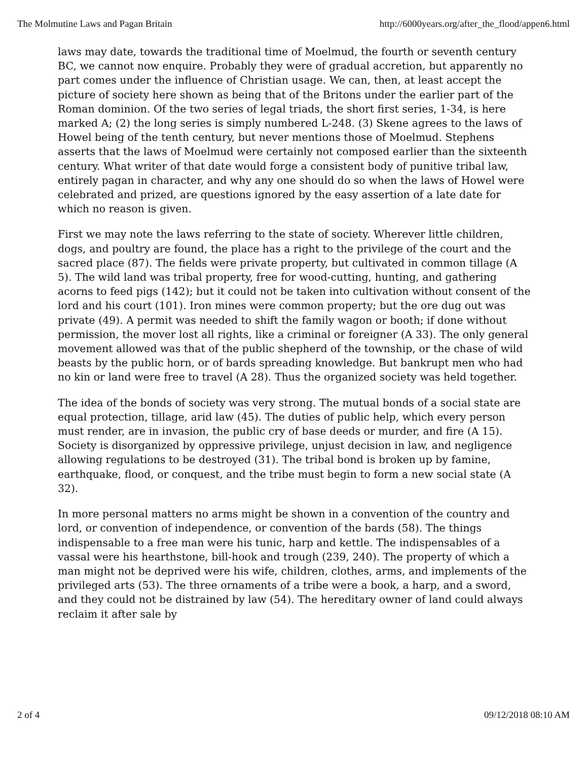The Molmutine Laws and Pagan Britain http://6000years.org/after_the_flood/appen6.html
laws may date, towards the traditional time of Moelmud, the fourth or seventh century BC, we cannot now enquire. Probably they were of gradual accretion, but apparently no part comes under the influence of Christian usage. We can, then, at least accept the picture of society here shown as being that of the Britons under the earlier part of the Roman dominion. Of the two series of legal triads, the short first series, 1-34, is here marked A; (2) the long series is simply numbered L-248. (3) Skene agrees to the laws of Howel being of the tenth century, but never mentions those of Moelmud. Stephens asserts that the laws of Moelmud were certainly not composed earlier than the sixteenth century. What writer of that date would forge a consistent body of punitive tribal law, entirely pagan in character, and why any one should do so when the laws of Howel were celebrated and prized, are questions ignored by the easy assertion of a late date for which no reason is given.
First we may note the laws referring to the state of society. Wherever little children, dogs, and poultry are found, the place has a right to the privilege of the court and the sacred place (87). The fields were private property, but cultivated in common tillage (A 5). The wild land was tribal property, free for wood-cutting, hunting, and gathering acorns to feed pigs (142); but it could not be taken into cultivation without consent of the lord and his court (101). Iron mines were common property; but the ore dug out was private (49). A permit was needed to shift the family wagon or booth; if done without permission, the mover lost all rights, like a criminal or foreigner (A 33). The only general movement allowed was that of the public shepherd of the township, or the chase of wild beasts by the public horn, or of bards spreading knowledge. But bankrupt men who had no kin or land were free to travel (A 28). Thus the organized society was held together.
The idea of the bonds of society was very strong. The mutual bonds of a social state are equal protection, tillage, arid law (45). The duties of public help, which every person must render, are in invasion, the public cry of base deeds or murder, and fire (A 15). Society is disorganized by oppressive privilege, unjust decision in law, and negligence allowing regulations to be destroyed (31). The tribal bond is broken up by famine, earthquake, flood, or conquest, and the tribe must begin to form a new social state (A 32).
In more personal matters no arms might be shown in a convention of the country and lord, or convention of independence, or convention of the bards (58). The things indispensable to a free man were his tunic, harp and kettle. The indispensables of a vassal were his hearthstone, bill-hook and trough (239, 240). The property of which a man might not be deprived were his wife, children, clothes, arms, and implements of the privileged arts (53). The three ornaments of a tribe were a book, a harp, and a sword, and they could not be distrained by law (54). The hereditary owner of land could always reclaim it after sale by
2 of 4 09/12/2018 08:10 AM